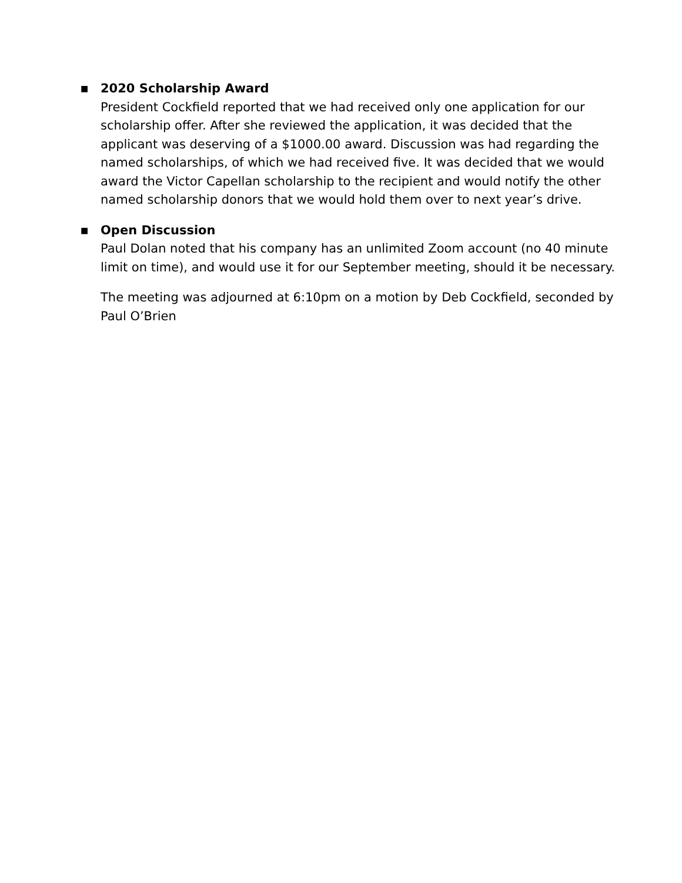■
2020 Scholarship Award
President Cockfield reported that we had received only one application for our scholarship offer. After she reviewed the application, it was decided that the applicant was deserving of a $1000.00 award. Discussion was had regarding the named scholarships, of which we had received five. It was decided that we would award the Victor Capellan scholarship to the recipient and would notify the other named scholarship donors that we would hold them over to next year’s drive.
■
Open Discussion
Paul Dolan noted that his company has an unlimited Zoom account (no 40 minute limit on time), and would use it for our September meeting, should it be necessary.
The meeting was adjourned at 6:10pm on a motion by Deb Cockfield, seconded by Paul O’Brien